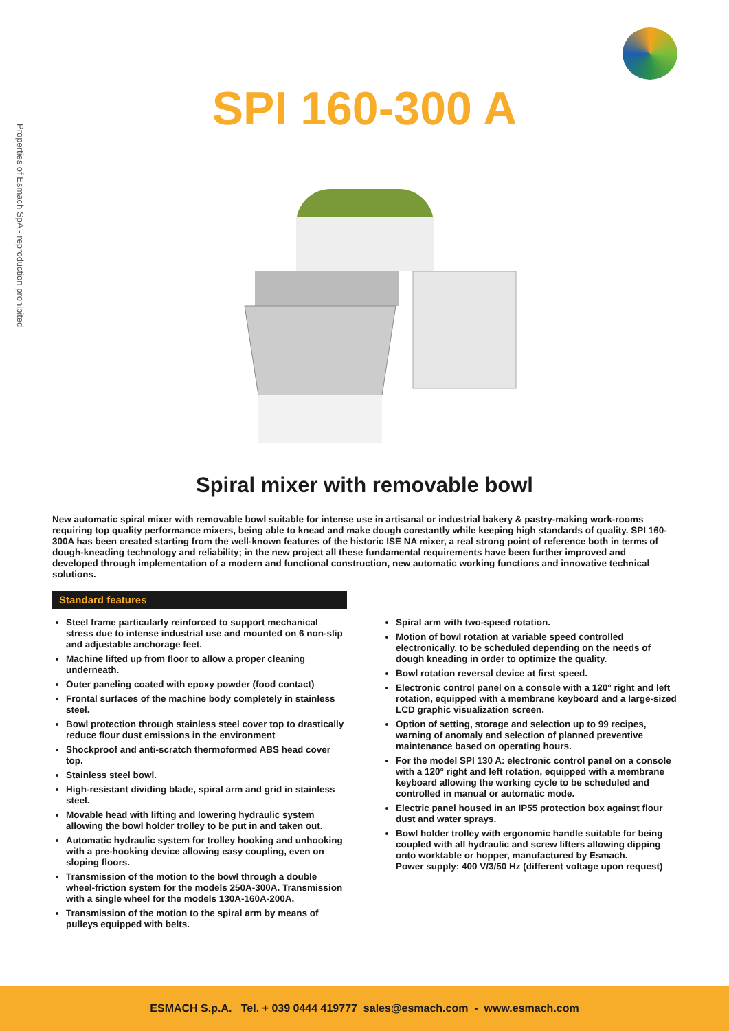Properties of Esmach SpA - reproduction prohibited
SPI 160-300 A
Spiral mixer with removable bowl
New automatic spiral mixer with removable bowl suitable for intense use in artisanal or industrial bakery & pastry-making work-rooms requiring top quality performance mixers, being able to knead and make dough constantly while keeping high standards of quality. SPI 160-300A has been created starting from the well-known features of the historic ISE NA mixer, a real strong point of reference both in terms of dough-kneading technology and reliability; in the new project all these fundamental requirements have been further improved and developed through implementation of a modern and functional construction, new automatic working functions and innovative technical solutions.
Standard features
Steel frame particularly reinforced to support mechanical stress due to intense industrial use and mounted on 6 non-slip and adjustable anchorage feet.
Machine lifted up from floor to allow a proper cleaning underneath.
Outer paneling coated with epoxy powder (food contact)
Frontal surfaces of the machine body completely in stainless steel.
Bowl protection through stainless steel cover top to drastically reduce flour dust emissions in the environment
Shockproof and anti-scratch thermoformed ABS head cover top.
Stainless steel bowl.
High-resistant dividing blade, spiral arm and grid in stainless steel.
Movable head with lifting and lowering hydraulic system allowing the bowl holder trolley to be put in and taken out.
Automatic hydraulic system for trolley hooking and unhooking with a pre-hooking device allowing easy coupling, even on sloping floors.
Transmission of the motion to the bowl through a double wheel-friction system for the models 250A-300A. Transmission with a single wheel for the models 130A-160A-200A.
Transmission of the motion to the spiral arm by means of pulleys equipped with belts.
Spiral arm with two-speed rotation.
Motion of bowl rotation at variable speed controlled electronically, to be scheduled depending on the needs of dough kneading in order to optimize the quality.
Bowl rotation reversal device at first speed.
Electronic control panel on a console with a 120° right and left rotation, equipped with a membrane keyboard and a large-sized LCD graphic visualization screen.
Option of setting, storage and selection up to 99 recipes, warning of anomaly and selection of planned preventive maintenance based on operating hours.
For the model SPI 130 A: electronic control panel on a console with a 120° right and left rotation, equipped with a membrane keyboard allowing the working cycle to be scheduled and controlled in manual or automatic mode.
Electric panel housed in an IP55 protection box against flour dust and water sprays.
Bowl holder trolley with ergonomic handle suitable for being coupled with all hydraulic and screw lifters allowing dipping onto worktable or hopper, manufactured by Esmach.
Power supply: 400 V/3/50 Hz (different voltage upon request)
ESMACH S.p.A. Tel. + 039 0444 419777 sales@esmach.com - www.esmach.com